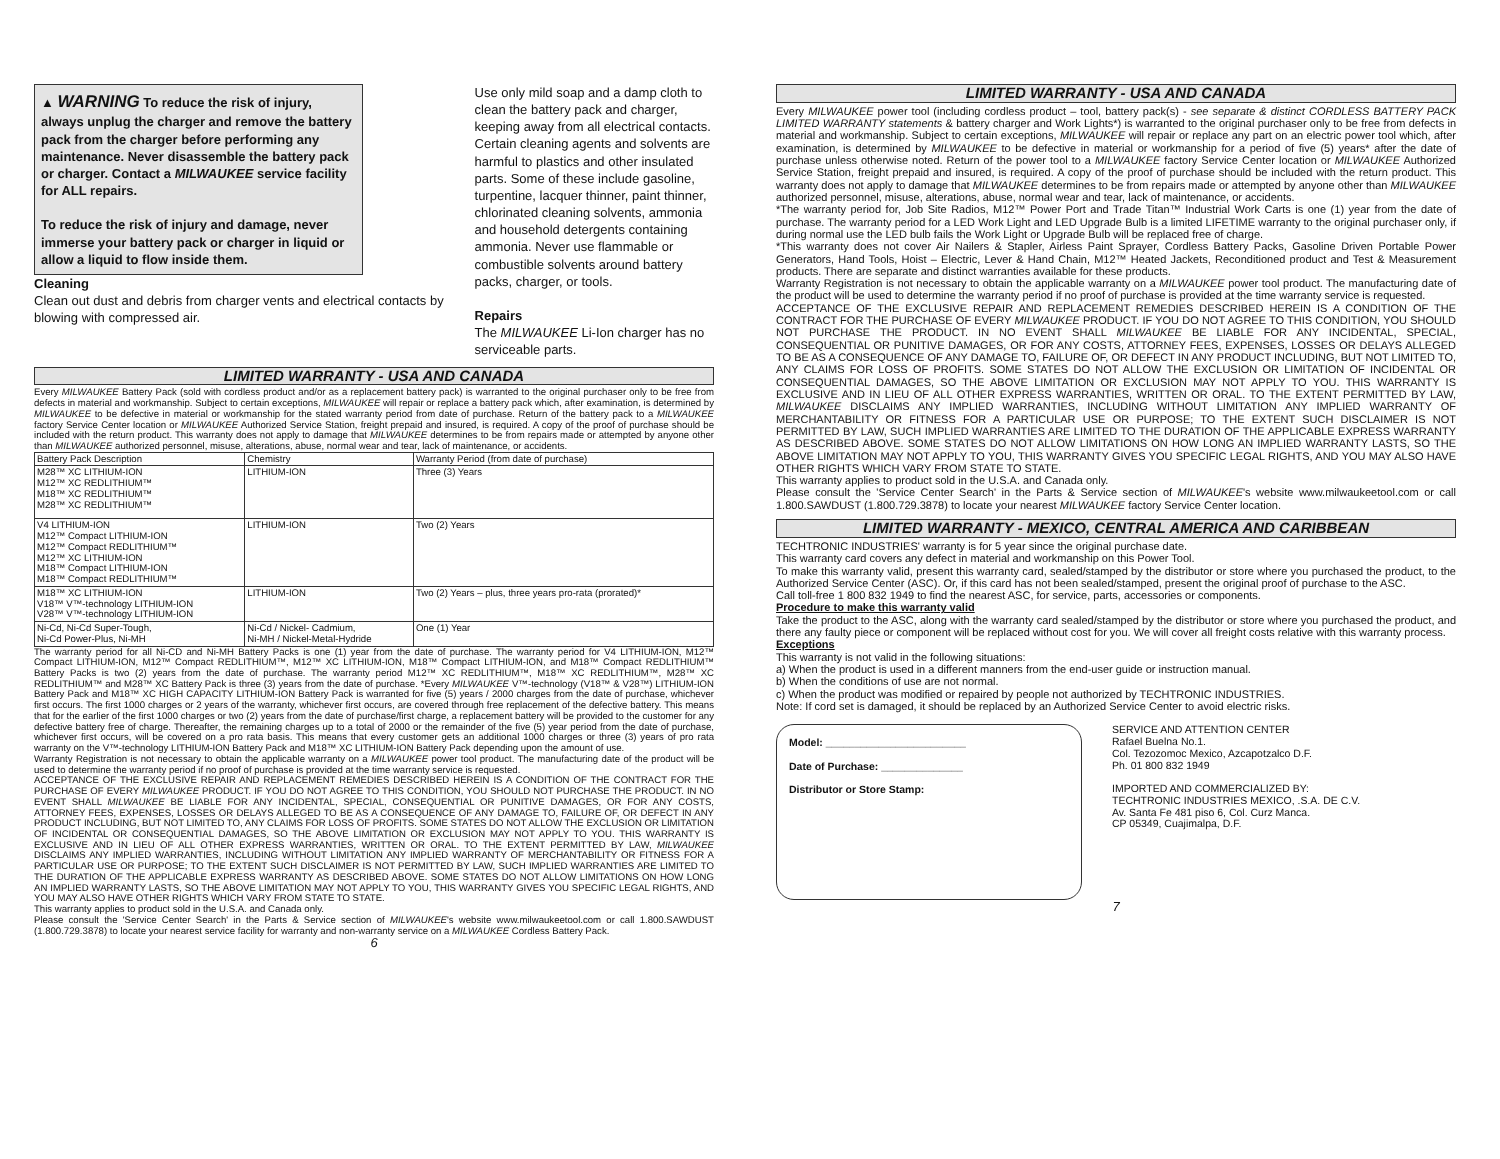▲ WARNING To reduce the risk of injury, always unplug the charger and remove the battery pack from the charger before performing any maintenance. Never disassemble the battery pack or charger. Contact a MILWAUKEE service facility for ALL repairs.
To reduce the risk of injury and damage, never immerse your battery pack or charger in liquid or allow a liquid to flow inside them.
Cleaning
Clean out dust and debris from charger vents and electrical contacts by blowing with compressed air.
Use only mild soap and a damp cloth to clean the battery pack and charger, keeping away from all electrical contacts. Certain cleaning agents and solvents are harmful to plastics and other insulated parts. Some of these include gasoline, turpentine, lacquer thinner, paint thinner, chlorinated cleaning solvents, ammonia and household detergents containing ammonia. Never use flammable or combustible solvents around battery packs, charger, or tools.
Repairs
The MILWAUKEE Li-Ion charger has no serviceable parts.
LIMITED WARRANTY - USA AND CANADA
Every MILWAUKEE Battery Pack (sold with cordless product and/or as a replacement battery pack) is warranted to the original purchaser only to be free from defects in material and workmanship. Subject to certain exceptions, MILWAUKEE will repair or replace a battery pack which, after examination, is determined by MILWAUKEE to be defective in material or workmanship for the stated warranty period from date of purchase. Return of the battery pack to a MILWAUKEE factory Service Center location or MILWAUKEE Authorized Service Station, freight prepaid and insured, is required. A copy of the proof of purchase should be included with the return product. This warranty does not apply to damage that MILWAUKEE determines to be from repairs made or attempted by anyone other than MILWAUKEE authorized personnel, misuse, alterations, abuse, normal wear and tear, lack of maintenance, or accidents.
| Battery Pack Description | Chemistry | Warranty Period (from date of purchase) |
| M28™ XC LITHIUM-ION M12™ XC REDLITHIUM™ M18™ XC REDLITHIUM™ M28™ XC REDLITHIUM™ | LITHIUM-ION | Three (3) Years |
| V4 LITHIUM-ION M12™ Compact LITHIUM-ION M12™ Compact REDLITHIUM™ M12™ XC LITHIUM-ION M18™ Compact LITHIUM-ION M18™ Compact REDLITHIUM™ | LITHIUM-ION | Two (2) Years |
| M18™ XC LITHIUM-ION V18™ V™-technology LITHIUM-ION V28™ V™-technology LITHIUM-ION | LITHIUM-ION | Two (2) Years – plus, three years pro-rata (prorated)* |
| Ni-Cd, Ni-Cd Super-Tough, Ni-Cd Power-Plus, Ni-MH | Ni-Cd / Nickel- Cadmium, Ni-MH / Nickel-Metal-Hydride | One (1) Year |
The warranty period for all Ni-CD and Ni-MH Battery Packs is one (1) year from the date of purchase. The warranty period for V4 LITHIUM-ION, M12™ Compact LITHIUM-ION, M12™ Compact REDLITHIUM™, M12™ XC LITHIUM-ION, M18™ Compact LITHIUM-ION, and M18™ Compact REDLITHIUM™ Battery Packs is two (2) years from the date of purchase. The warranty period M12™ XC REDLITHIUM™, M18™ XC REDLITHIUM™, M28™ XC REDLITHIUM™ and M28™ XC Battery Pack is three (3) years from the date of purchase. *Every MILWAUKEE V™-technology (V18™ & V28™) LITHIUM-ION Battery Pack and M18™ XC HIGH CAPACITY LITHIUM-ION Battery Pack is warranted for five (5) years / 2000 charges from the date of purchase, whichever first occurs. The first 1000 charges or 2 years of the warranty, whichever first occurs, are covered through free replacement of the defective battery. This means that for the earlier of the first 1000 charges or two (2) years from the date of purchase/first charge, a replacement battery will be provided to the customer for any defective battery free of charge. Thereafter, the remaining charges up to a total of 2000 or the remainder of the five (5) year period from the date of purchase, whichever first occurs, will be covered on a pro rata basis. This means that every customer gets an additional 1000 charges or three (3) years of pro rata warranty on the V™-technology LITHIUM-ION Battery Pack and M18™ XC LITHIUM-ION Battery Pack depending upon the amount of use.
Warranty Registration is not necessary to obtain the applicable warranty on a MILWAUKEE power tool product. The manufacturing date of the product will be used to determine the warranty period if no proof of purchase is provided at the time warranty service is requested.
ACCEPTANCE OF THE EXCLUSIVE REPAIR AND REPLACEMENT REMEDIES DESCRIBED HEREIN IS A CONDITION OF THE CONTRACT FOR THE PURCHASE OF EVERY MILWAUKEE PRODUCT. IF YOU DO NOT AGREE TO THIS CONDITION, YOU SHOULD NOT PURCHASE THE PRODUCT. IN NO EVENT SHALL MILWAUKEE BE LIABLE FOR ANY INCIDENTAL, SPECIAL, CONSEQUENTIAL OR PUNITIVE DAMAGES, OR FOR ANY COSTS, ATTORNEY FEES, EXPENSES, LOSSES OR DELAYS ALLEGED TO BE AS A CONSEQUENCE OF ANY DAMAGE TO, FAILURE OF, OR DEFECT IN ANY PRODUCT INCLUDING, BUT NOT LIMITED TO, ANY CLAIMS FOR LOSS OF PROFITS. SOME STATES DO NOT ALLOW THE EXCLUSION OR LIMITATION OF INCIDENTAL OR CONSEQUENTIAL DAMAGES, SO THE ABOVE LIMITATION OR EXCLUSION MAY NOT APPLY TO YOU. THIS WARRANTY IS EXCLUSIVE AND IN LIEU OF ALL OTHER EXPRESS WARRANTIES, WRITTEN OR ORAL. TO THE EXTENT PERMITTED BY LAW, MILWAUKEE DISCLAIMS ANY IMPLIED WARRANTIES, INCLUDING WITHOUT LIMITATION ANY IMPLIED WARRANTY OF MERCHANTABILITY OR FITNESS FOR A PARTICULAR USE OR PURPOSE; TO THE EXTENT SUCH DISCLAIMER IS NOT PERMITTED BY LAW, SUCH IMPLIED WARRANTIES ARE LIMITED TO THE DURATION OF THE APPLICABLE EXPRESS WARRANTY AS DESCRIBED ABOVE. SOME STATES DO NOT ALLOW LIMITATIONS ON HOW LONG AN IMPLIED WARRANTY LASTS, SO THE ABOVE LIMITATION MAY NOT APPLY TO YOU, THIS WARRANTY GIVES YOU SPECIFIC LEGAL RIGHTS, AND YOU MAY ALSO HAVE OTHER RIGHTS WHICH VARY FROM STATE TO STATE.
This warranty applies to product sold in the U.S.A. and Canada only.
Please consult the 'Service Center Search' in the Parts & Service section of MILWAUKEE's website www.milwaukeetool.com or call 1.800.SAWDUST (1.800.729.3878) to locate your nearest service facility for warranty and non-warranty service on a MILWAUKEE Cordless Battery Pack.
6
LIMITED WARRANTY - USA AND CANADA
Every MILWAUKEE power tool (including cordless product – tool, battery pack(s) - see separate & distinct CORDLESS BATTERY PACK LIMITED WARRANTY statements & battery charger and Work Lights*) is warranted to the original purchaser only to be free from defects in material and workmanship. Subject to certain exceptions, MILWAUKEE will repair or replace any part on an electric power tool which, after examination, is determined by MILWAUKEE to be defective in material or workmanship for a period of five (5) years* after the date of purchase unless otherwise noted. Return of the power tool to a MILWAUKEE factory Service Center location or MILWAUKEE Authorized Service Station, freight prepaid and insured, is required. A copy of the proof of purchase should be included with the return product. This warranty does not apply to damage that MILWAUKEE determines to be from repairs made or attempted by anyone other than MILWAUKEE authorized personnel, misuse, alterations, abuse, normal wear and tear, lack of maintenance, or accidents.
*The warranty period for, Job Site Radios, M12™ Power Port and Trade Titan™ Industrial Work Carts is one (1) year from the date of purchase. The warranty period for a LED Work Light and LED Upgrade Bulb is a limited LIFETIME warranty to the original purchaser only, if during normal use the LED bulb fails the Work Light or Upgrade Bulb will be replaced free of charge.
*This warranty does not cover Air Nailers & Stapler, Airless Paint Sprayer, Cordless Battery Packs, Gasoline Driven Portable Power Generators, Hand Tools, Hoist – Electric, Lever & Hand Chain, M12™ Heated Jackets, Reconditioned product and Test & Measurement products. There are separate and distinct warranties available for these products.
Warranty Registration is not necessary to obtain the applicable warranty on a MILWAUKEE power tool product. The manufacturing date of the product will be used to determine the warranty period if no proof of purchase is provided at the time warranty service is requested.
ACCEPTANCE OF THE EXCLUSIVE REPAIR AND REPLACEMENT REMEDIES DESCRIBED HEREIN IS A CONDITION OF THE CONTRACT FOR THE PURCHASE OF EVERY MILWAUKEE PRODUCT. IF YOU DO NOT AGREE TO THIS CONDITION, YOU SHOULD NOT PURCHASE THE PRODUCT. IN NO EVENT SHALL MILWAUKEE BE LIABLE FOR ANY INCIDENTAL, SPECIAL, CONSEQUENTIAL OR PUNITIVE DAMAGES, OR FOR ANY COSTS, ATTORNEY FEES, EXPENSES, LOSSES OR DELAYS ALLEGED TO BE AS A CONSEQUENCE OF ANY DAMAGE TO, FAILURE OF, OR DEFECT IN ANY PRODUCT INCLUDING, BUT NOT LIMITED TO, ANY CLAIMS FOR LOSS OF PROFITS. SOME STATES DO NOT ALLOW THE EXCLUSION OR LIMITATION OF INCIDENTAL OR CONSEQUENTIAL DAMAGES, SO THE ABOVE LIMITATION OR EXCLUSION MAY NOT APPLY TO YOU. THIS WARRANTY IS EXCLUSIVE AND IN LIEU OF ALL OTHER EXPRESS WARRANTIES, WRITTEN OR ORAL. TO THE EXTENT PERMITTED BY LAW, MILWAUKEE DISCLAIMS ANY IMPLIED WARRANTIES, INCLUDING WITHOUT LIMITATION ANY IMPLIED WARRANTY OF MERCHANTABILITY OR FITNESS FOR A PARTICULAR USE OR PURPOSE; TO THE EXTENT SUCH DISCLAIMER IS NOT PERMITTED BY LAW, SUCH IMPLIED WARRANTIES ARE LIMITED TO THE DURATION OF THE APPLICABLE EXPRESS WARRANTY AS DESCRIBED ABOVE. SOME STATES DO NOT ALLOW LIMITATIONS ON HOW LONG AN IMPLIED WARRANTY LASTS, SO THE ABOVE LIMITATION MAY NOT APPLY TO YOU, THIS WARRANTY GIVES YOU SPECIFIC LEGAL RIGHTS, AND YOU MAY ALSO HAVE OTHER RIGHTS WHICH VARY FROM STATE TO STATE.
This warranty applies to product sold in the U.S.A. and Canada only.
Please consult the 'Service Center Search' in the Parts & Service section of MILWAUKEE's website www.milwaukeetool.com or call 1.800.SAWDUST (1.800.729.3878) to locate your nearest MILWAUKEE factory Service Center location.
LIMITED WARRANTY - MEXICO, CENTRAL AMERICA AND CARIBBEAN
TECHTRONIC INDUSTRIES' warranty is for 5 year since the original purchase date.
This warranty card covers any defect in material and workmanship on this Power Tool.
To make this warranty valid, present this warranty card, sealed/stamped by the distributor or store where you purchased the product, to the Authorized Service Center (ASC). Or, if this card has not been sealed/stamped, present the original proof of purchase to the ASC.
Call toll-free 1 800 832 1949 to find the nearest ASC, for service, parts, accessories or components.
Procedure to make this warranty valid
Take the product to the ASC, along with the warranty card sealed/stamped by the distributor or store where you purchased the product, and there any faulty piece or component will be replaced without cost for you. We will cover all freight costs relative with this warranty process.
Exceptions
This warranty is not valid in the following situations:
a) When the product is used in a different manners from the end-user guide or instruction manual.
b) When the conditions of use are not normal.
c) When the product was modified or repaired by people not authorized by TECHTRONIC INDUSTRIES.
Note: If cord set is damaged, it should be replaced by an Authorized Service Center to avoid electric risks.
Model: ________________________
Date of Purchase: ______________
Distributor or Store Stamp:
SERVICE AND ATTENTION CENTER
Rafael Buelna No.1.
Col. Tezozomoc Mexico, Azcapotzalco D.F.
Ph. 01 800 832 1949
IMPORTED AND COMMERCIALIZED BY:
TECHTRONIC INDUSTRIES MEXICO, .S.A. DE C.V.
Av. Santa Fe 481 piso 6, Col. Curz Manca.
CP 05349, Cuajimalpa, D.F.
7